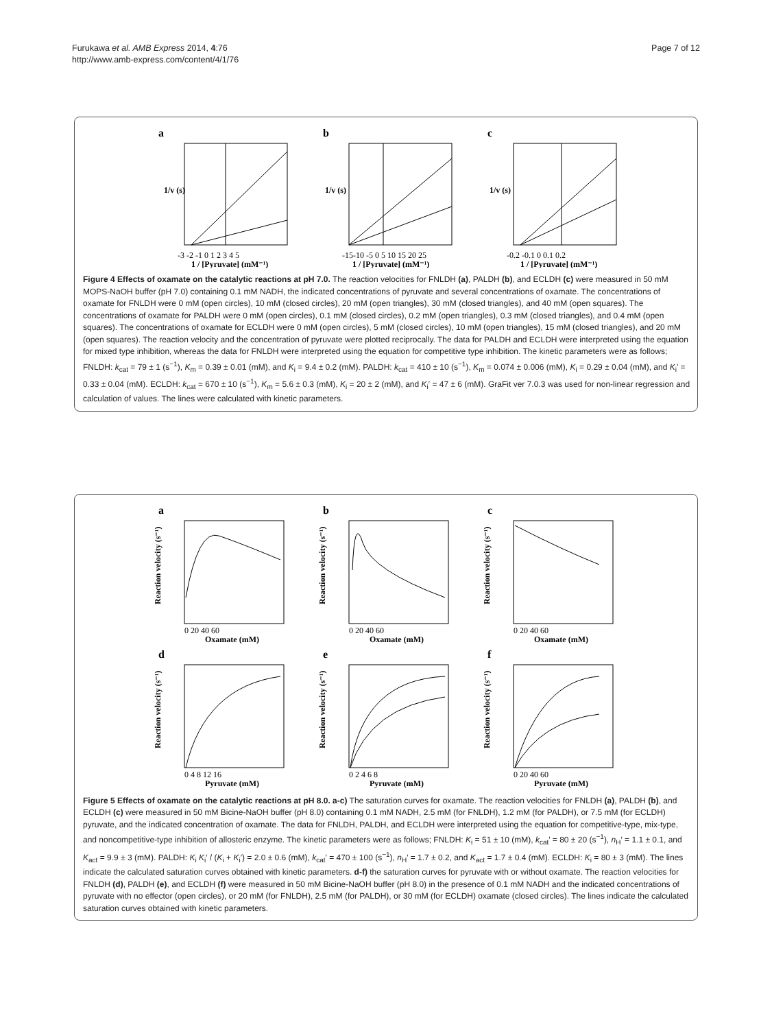Furukawa et al. AMB Express 2014, 4:76
http://www.amb-express.com/content/4/1/76
Page 7 of 12
a
-3 -2 -1 0 1 2 3 4 5
1 / [Pyruvate] (mM⁻¹)
1/v (s)
b
-15-10 -5 0 5 10 15 20 25
1 / [Pyruvate] (mM⁻¹)
1/v (s)
c
-0.2 -0.1 0 0.1 0.2
1 / [Pyruvate] (mM⁻¹)
1/v (s)
Figure 4 Effects of oxamate on the catalytic reactions at pH 7.0. The reaction velocities for FNLDH (a), PALDH (b), and ECLDH (c) were measured in 50 mM MOPS-NaOH buffer (pH 7.0) containing 0.1 mM NADH, the indicated concentrations of pyruvate and several concentrations of oxamate. The concentrations of oxamate for FNLDH were 0 mM (open circles), 10 mM (closed circles), 20 mM (open triangles), 30 mM (closed triangles), and 40 mM (open squares). The concentrations of oxamate for PALDH were 0 mM (open circles), 0.1 mM (closed circles), 0.2 mM (open triangles), 0.3 mM (closed triangles), and 0.4 mM (open squares). The concentrations of oxamate for ECLDH were 0 mM (open circles), 5 mM (closed circles), 10 mM (open triangles), 15 mM (closed triangles), and 20 mM (open squares). The reaction velocity and the concentration of pyruvate were plotted reciprocally. The data for PALDH and ECLDH were interpreted using the equation for mixed type inhibition, whereas the data for FNLDH were interpreted using the equation for competitive type inhibition. The kinetic parameters were as follows; FNLDH: k<sub>cat</sub> = 79 ± 1 (s<sup>−1</sup>), K<sub>m</sub> = 0.39 ± 0.01 (mM), and K<sub>i</sub> = 9.4 ± 0.2 (mM). PALDH: k<sub>cat</sub> = 410 ± 10 (s<sup>−1</sup>), K<sub>m</sub> = 0.074 ± 0.006 (mM), K<sub>i</sub> = 0.29 ± 0.04 (mM), and K<sub>i</sub>′ = 0.33 ± 0.04 (mM). ECLDH: k<sub>cat</sub> = 670 ± 10 (s<sup>−1</sup>), K<sub>m</sub> = 5.6 ± 0.3 (mM), K<sub>i</sub> = 20 ± 2 (mM), and K<sub>i</sub>′ = 47 ± 6 (mM). GraFit ver 7.0.3 was used for non-linear regression and calculation of values. The lines were calculated with kinetic parameters.
a
0 20 40 60
Oxamate (mM)
Reaction velocity (s⁻¹)
b
0 20 40 60
Oxamate (mM)
Reaction velocity (s⁻¹)
c
0 20 40 60
Oxamate (mM)
Reaction velocity (s⁻¹)
d
0 4 8 12 16
Pyruvate (mM)
Reaction velocity (s⁻¹)
e
0 2 4 6 8
Pyruvate (mM)
Reaction velocity (s⁻¹)
f
0 20 40 60
Pyruvate (mM)
Reaction velocity (s⁻¹)
Figure 5 Effects of oxamate on the catalytic reactions at pH 8.0. a-c) The saturation curves for oxamate. The reaction velocities for FNLDH (a), PALDH (b), and ECLDH (c) were measured in 50 mM Bicine-NaOH buffer (pH 8.0) containing 0.1 mM NADH, 2.5 mM (for FNLDH), 1.2 mM (for PALDH), or 7.5 mM (for ECLDH) pyruvate, and the indicated concentration of oxamate. The data for FNLDH, PALDH, and ECLDH were interpreted using the equation for competitive-type, mix-type, and noncompetitive-type inhibition of allosteric enzyme. The kinetic parameters were as follows; FNLDH: K<sub>i</sub> = 51 ± 10 (mM), k<sub>cat</sub>′ = 80 ± 20 (s<sup>−1</sup>), n<sub>H</sub>′ = 1.1 ± 0.1, and K<sub>act</sub> = 9.9 ± 3 (mM). PALDH: K<sub>i</sub> K<sub>i</sub>′ / (K<sub>i</sub> + K<sub>i</sub>′) = 2.0 ± 0.6 (mM), k<sub>cat</sub>′ = 470 ± 100 (s<sup>−1</sup>), n<sub>H</sub>′ = 1.7 ± 0.2, and K<sub>act</sub> = 1.7 ± 0.4 (mM). ECLDH: K<sub>i</sub> = 80 ± 3 (mM). The lines indicate the calculated saturation curves obtained with kinetic parameters. d-f) the saturation curves for pyruvate with or without oxamate. The reaction velocities for FNLDH (d), PALDH (e), and ECLDH (f) were measured in 50 mM Bicine-NaOH buffer (pH 8.0) in the presence of 0.1 mM NADH and the indicated concentrations of pyruvate with no effector (open circles), or 20 mM (for FNLDH), 2.5 mM (for PALDH), or 30 mM (for ECLDH) oxamate (closed circles). The lines indicate the calculated saturation curves obtained with kinetic parameters.